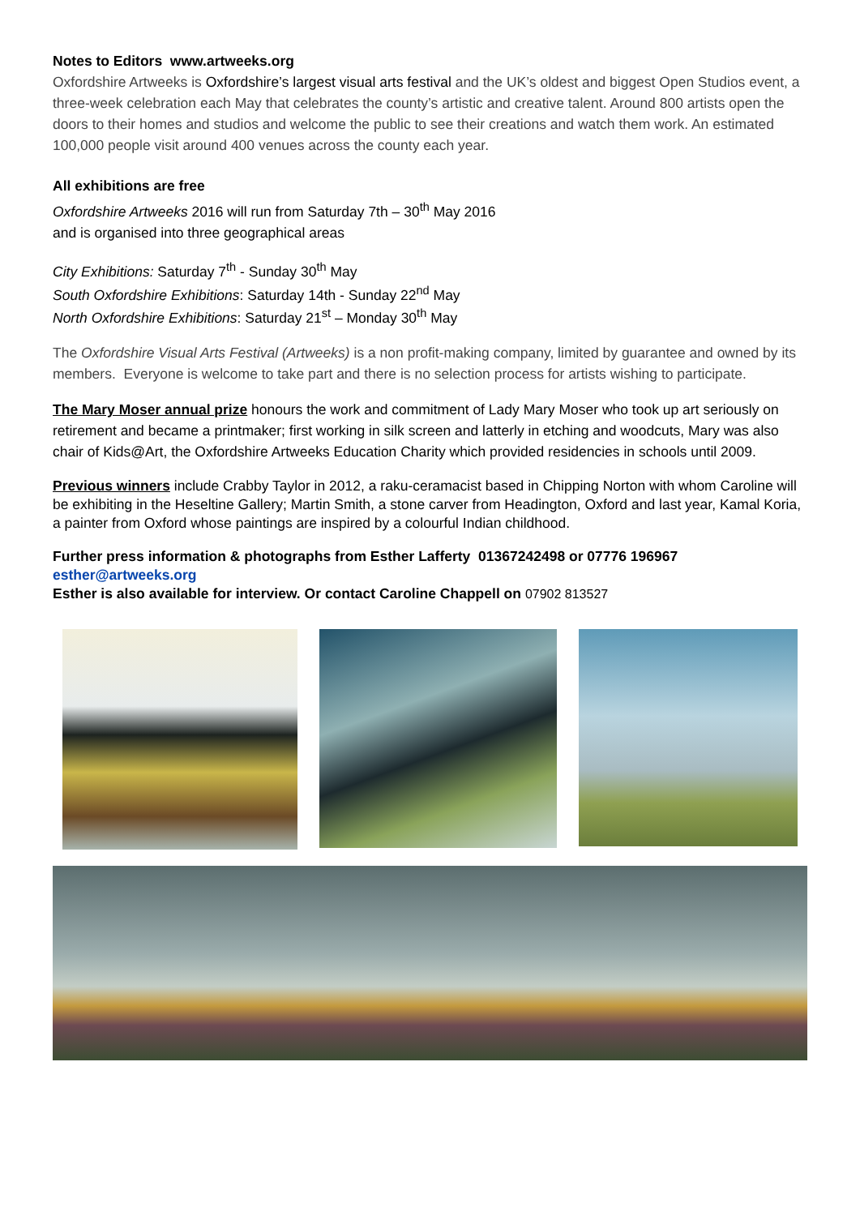Notes to Editors www.artweeks.org
Oxfordshire Artweeks is Oxfordshire’s largest visual arts festival and the UK’s oldest and biggest Open Studios event, a three-week celebration each May that celebrates the county’s artistic and creative talent. Around 800 artists open the doors to their homes and studios and welcome the public to see their creations and watch them work. An estimated 100,000 people visit around 400 venues across the county each year.
All exhibitions are free
Oxfordshire Artweeks 2016 will run from Saturday 7th – 30<sup>th</sup> May 2016
and is organised into three geographical areas
City Exhibitions: Saturday 7<sup>th</sup> - Sunday 30<sup>th</sup> May
South Oxfordshire Exhibitions: Saturday 14th - Sunday 22<sup>nd</sup> May
North Oxfordshire Exhibitions: Saturday 21<sup>st</sup> – Monday 30<sup>th</sup> May
The Oxfordshire Visual Arts Festival (Artweeks) is a non profit-making company, limited by guarantee and owned by its members. Everyone is welcome to take part and there is no selection process for artists wishing to participate.
The Mary Moser annual prize honours the work and commitment of Lady Mary Moser who took up art seriously on retirement and became a printmaker; first working in silk screen and latterly in etching and woodcuts, Mary was also chair of Kids@Art, the Oxfordshire Artweeks Education Charity which provided residencies in schools until 2009.
Previous winners include Crabby Taylor in 2012, a raku-ceramacist based in Chipping Norton with whom Caroline will be exhibiting in the Heseltine Gallery; Martin Smith, a stone carver from Headington, Oxford and last year, Kamal Koria, a painter from Oxford whose paintings are inspired by a colourful Indian childhood.
Further press information & photographs from Esther Lafferty 01367242498 or 07776 196967
esther@artweeks.org
Esther is also available for interview. Or contact Caroline Chappell on 07902 813527